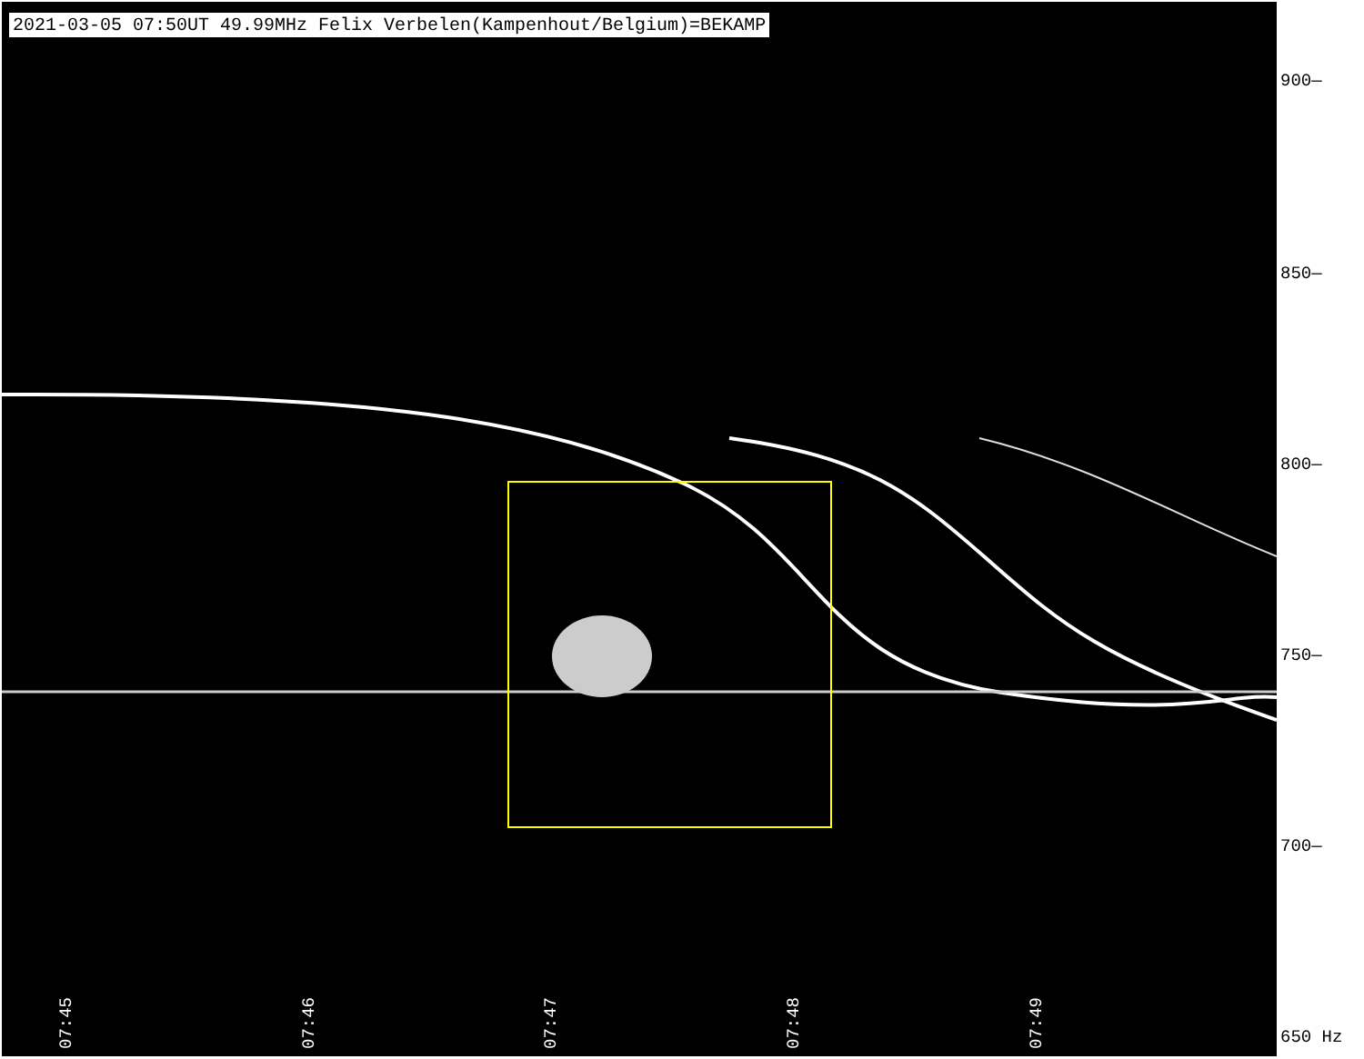2021-03-05 07:50UT 49.99MHz Felix Verbelen(Kampenhout/Belgium)=BEKAMP
07:45
07:46
07:47
07:48
07:49
900—
850—
800—
750—
700—
650 Hz